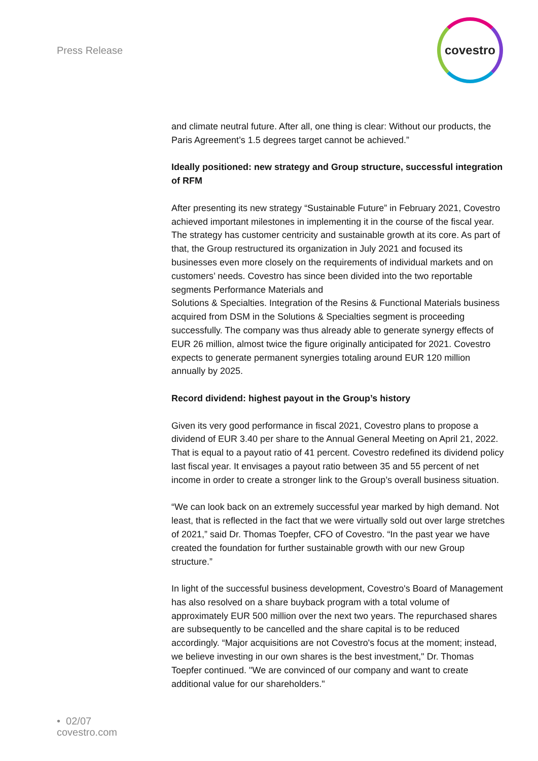Press Release
covestro
and climate neutral future. After all, one thing is clear: Without our products, the Paris Agreement’s 1.5 degrees target cannot be achieved.”
Ideally positioned: new strategy and Group structure, successful integration of RFM
After presenting its new strategy “Sustainable Future” in February 2021, Covestro achieved important milestones in implementing it in the course of the fiscal year. The strategy has customer centricity and sustainable growth at its core. As part of that, the Group restructured its organization in July 2021 and focused its businesses even more closely on the requirements of individual markets and on customers’ needs. Covestro has since been divided into the two reportable segments Performance Materials and
Solutions & Specialties. Integration of the Resins & Functional Materials business acquired from DSM in the Solutions & Specialties segment is proceeding successfully. The company was thus already able to generate synergy effects of EUR 26 million, almost twice the figure originally anticipated for 2021. Covestro expects to generate permanent synergies totaling around EUR 120 million annually by 2025.
Record dividend: highest payout in the Group’s history
Given its very good performance in fiscal 2021, Covestro plans to propose a dividend of EUR 3.40 per share to the Annual General Meeting on April 21, 2022. That is equal to a payout ratio of 41 percent. Covestro redefined its dividend policy last fiscal year. It envisages a payout ratio between 35 and 55 percent of net income in order to create a stronger link to the Group’s overall business situation.
“We can look back on an extremely successful year marked by high demand. Not least, that is reflected in the fact that we were virtually sold out over large stretches of 2021,” said Dr. Thomas Toepfer, CFO of Covestro. “In the past year we have created the foundation for further sustainable growth with our new Group structure.”
In light of the successful business development, Covestro's Board of Management has also resolved on a share buyback program with a total volume of approximately EUR 500 million over the next two years. The repurchased shares are subsequently to be cancelled and the share capital is to be reduced accordingly. “Major acquisitions are not Covestro's focus at the moment; instead, we believe investing in our own shares is the best investment," Dr. Thomas Toepfer continued. "We are convinced of our company and want to create additional value for our shareholders."
• 02/07
covestro.com